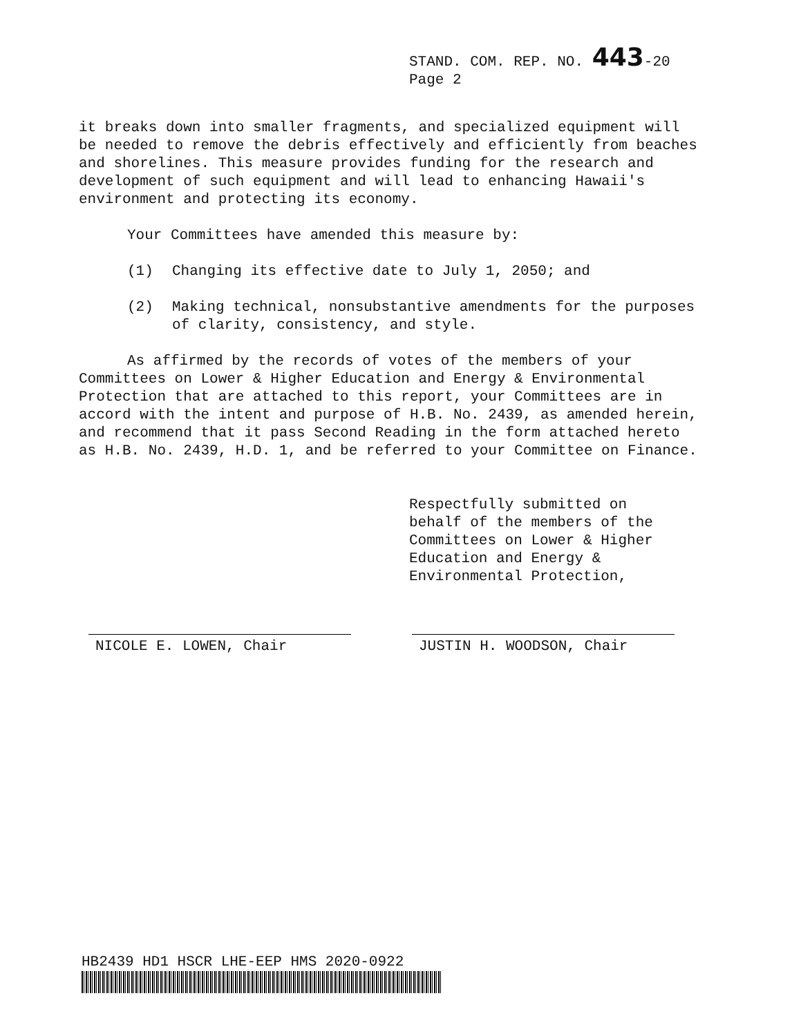STAND. COM. REP. NO. 443-20
Page 2
it breaks down into smaller fragments, and specialized equipment will be needed to remove the debris effectively and efficiently from beaches and shorelines. This measure provides funding for the research and development of such equipment and will lead to enhancing Hawaii's environment and protecting its economy.
Your Committees have amended this measure by:
(1) Changing its effective date to July 1, 2050; and
(2) Making technical, nonsubstantive amendments for the purposes of clarity, consistency, and style.
As affirmed by the records of votes of the members of your Committees on Lower & Higher Education and Energy & Environmental Protection that are attached to this report, your Committees are in accord with the intent and purpose of H.B. No. 2439, as amended herein, and recommend that it pass Second Reading in the form attached hereto as H.B. No. 2439, H.D. 1, and be referred to your Committee on Finance.
Respectfully submitted on
behalf of the members of the
Committees on Lower & Higher
Education and Energy &
Environmental Protection,
NICOLE E. LOWEN, Chair JUSTIN H. WOODSON, Chair
HB2439 HD1 HSCR LHE-EEP HMS 2020-0922